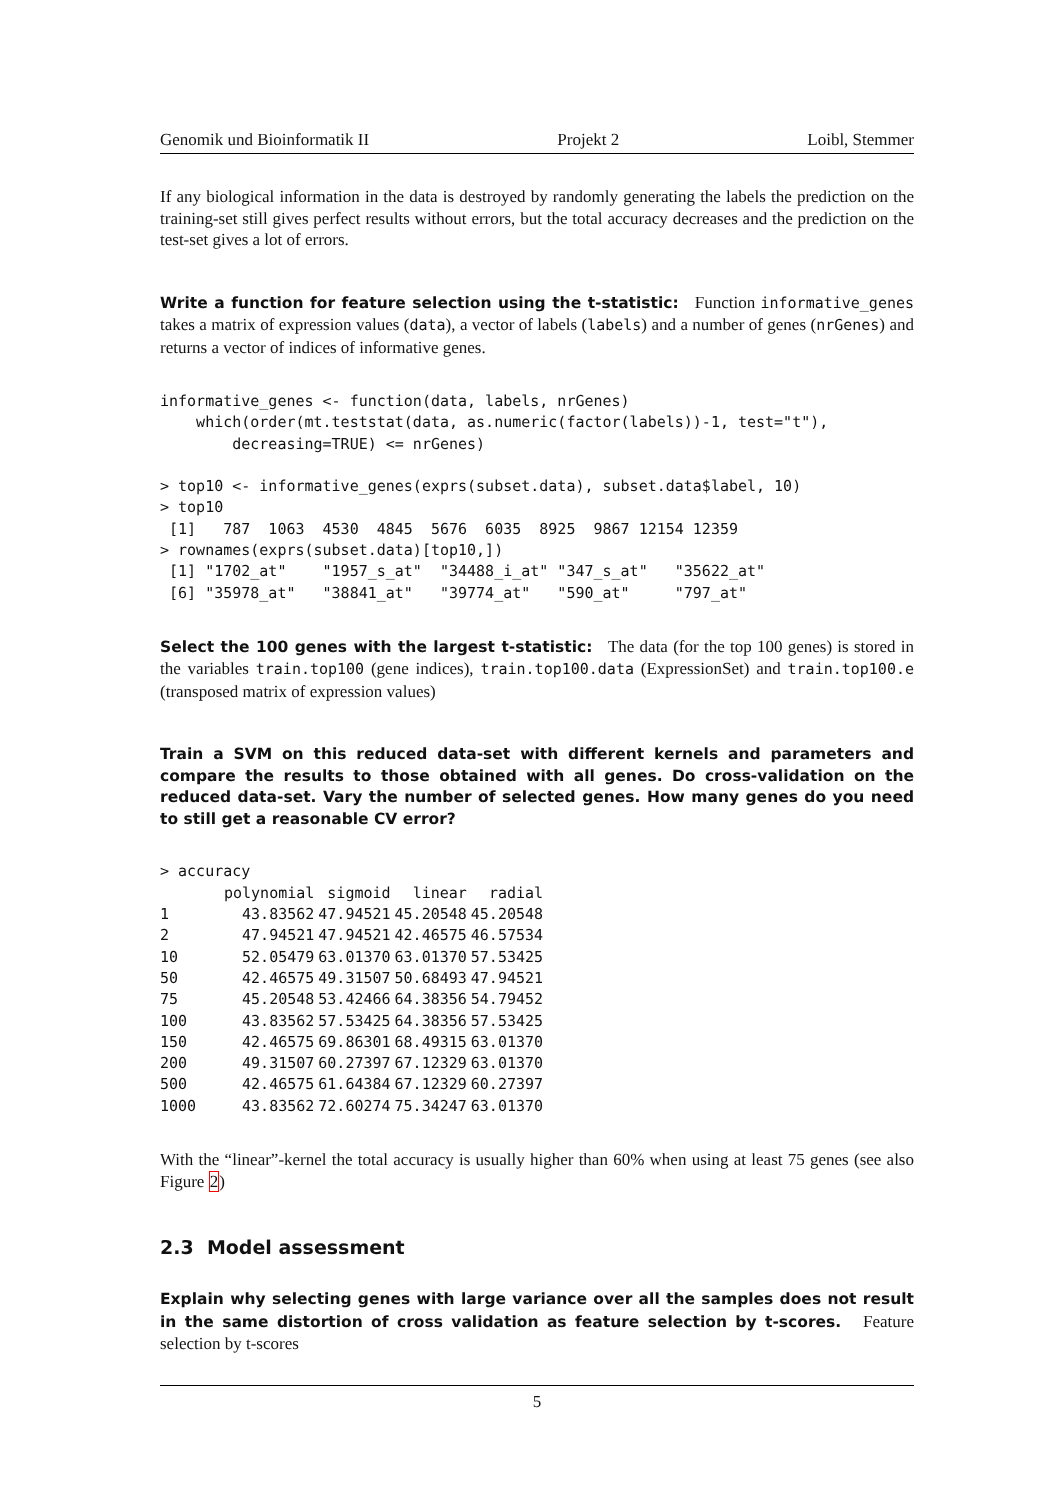Genomik und Bioinformatik II Projekt 2 Loibl, Stemmer
If any biological information in the data is destroyed by randomly generating the labels the prediction on the training-set still gives perfect results without errors, but the total accuracy decreases and the prediction on the test-set gives a lot of errors.
Write a function for feature selection using the t-statistic: Function informative_genes takes a matrix of expression values (data), a vector of labels (labels) and a number of genes (nrGenes) and returns a vector of indices of informative genes.
informative_genes <- function(data, labels, nrGenes)
    which(order(mt.teststat(data, as.numeric(factor(labels))-1, test="t"),
        decreasing=TRUE) <= nrGenes)

> top10 <- informative_genes(exprs(subset.data), subset.data$label, 10)
> top10
 [1]   787  1063  4530  4845  5676  6035  8925  9867 12154 12359
> rownames(exprs(subset.data)[top10,])
 [1] "1702_at"    "1957_s_at"  "34488_i_at" "347_s_at"   "35622_at"
 [6] "35978_at"   "38841_at"   "39774_at"   "590_at"     "797_at"
Select the 100 genes with the largest t-statistic: The data (for the top 100 genes) is stored in the variables train.top100 (gene indices), train.top100.data (ExpressionSet) and train.top100.e (transposed matrix of expression values)
Train a SVM on this reduced data-set with different kernels and parameters and compare the results to those obtained with all genes. Do cross-validation on the reduced data-set. Vary the number of selected genes. How many genes do you need to still get a reasonable CV error?
> accuracy
| | polynomial | sigmoid | linear | radial |
| --- | --- | --- | --- | --- |
| 1 | 43.83562 | 47.94521 | 45.20548 | 45.20548 |
| 2 | 47.94521 | 47.94521 | 42.46575 | 46.57534 |
| 10 | 52.05479 | 63.01370 | 63.01370 | 57.53425 |
| 50 | 42.46575 | 49.31507 | 50.68493 | 47.94521 |
| 75 | 45.20548 | 53.42466 | 64.38356 | 54.79452 |
| 100 | 43.83562 | 57.53425 | 64.38356 | 57.53425 |
| 150 | 42.46575 | 69.86301 | 68.49315 | 63.01370 |
| 200 | 49.31507 | 60.27397 | 67.12329 | 63.01370 |
| 500 | 42.46575 | 61.64384 | 67.12329 | 60.27397 |
| 1000 | 43.83562 | 72.60274 | 75.34247 | 63.01370 |
With the “linear”-kernel the total accuracy is usually higher than 60% when using at least 75 genes (see also Figure 2)
2.3 Model assessment
Explain why selecting genes with large variance over all the samples does not result in the same distortion of cross validation as feature selection by t-scores. Feature selection by t-scores
5